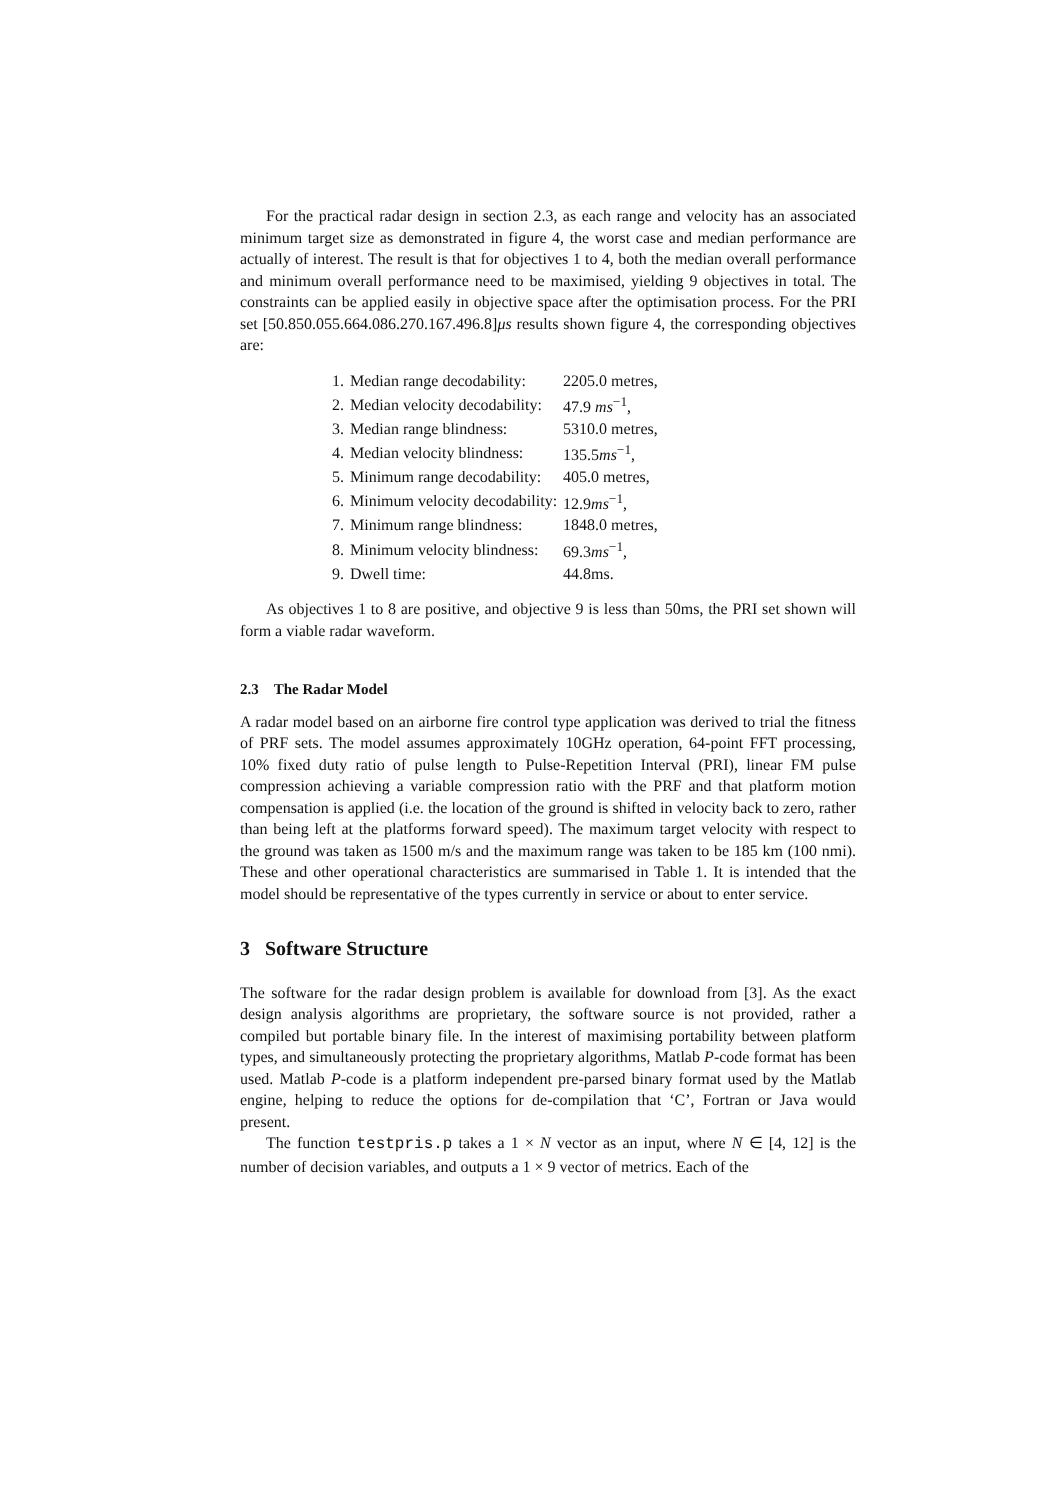For the practical radar design in section 2.3, as each range and velocity has an associated minimum target size as demonstrated in figure 4, the worst case and median performance are actually of interest. The result is that for objectives 1 to 4, both the median overall performance and minimum overall performance need to be maximised, yielding 9 objectives in total. The constraints can be applied easily in objective space after the optimisation process. For the PRI set [50.850.055.664.086.270.167.496.8]μs results shown figure 4, the corresponding objectives are:
| 1. | Median range decodability: | 2205.0 metres, |
| 2. | Median velocity decodability: | 47.9 ms<sup>−1</sup>, |
| 3. | Median range blindness: | 5310.0 metres, |
| 4. | Median velocity blindness: | 135.5 ms<sup>−1</sup>, |
| 5. | Minimum range decodability: | 405.0 metres, |
| 6. | Minimum velocity decodability: | 12.9 ms<sup>−1</sup>, |
| 7. | Minimum range blindness: | 1848.0 metres, |
| 8. | Minimum velocity blindness: | 69.3 ms<sup>−1</sup>, |
| 9. | Dwell time: | 44.8ms. |
As objectives 1 to 8 are positive, and objective 9 is less than 50ms, the PRI set shown will form a viable radar waveform.
2.3 The Radar Model
A radar model based on an airborne fire control type application was derived to trial the fitness of PRF sets. The model assumes approximately 10GHz operation, 64-point FFT processing, 10% fixed duty ratio of pulse length to Pulse-Repetition Interval (PRI), linear FM pulse compression achieving a variable compression ratio with the PRF and that platform motion compensation is applied (i.e. the location of the ground is shifted in velocity back to zero, rather than being left at the platforms forward speed). The maximum target velocity with respect to the ground was taken as 1500 m/s and the maximum range was taken to be 185 km (100 nmi). These and other operational characteristics are summarised in Table 1. It is intended that the model should be representative of the types currently in service or about to enter service.
3 Software Structure
The software for the radar design problem is available for download from [3]. As the exact design analysis algorithms are proprietary, the software source is not provided, rather a compiled but portable binary file. In the interest of maximising portability between platform types, and simultaneously protecting the proprietary algorithms, Matlab P-code format has been used. Matlab P-code is a platform independent pre-parsed binary format used by the Matlab engine, helping to reduce the options for de-compilation that ‘C’, Fortran or Java would present.
The function testpris.p takes a 1 × N vector as an input, where N ∈ [4, 12] is the number of decision variables, and outputs a 1 × 9 vector of metrics. Each of the